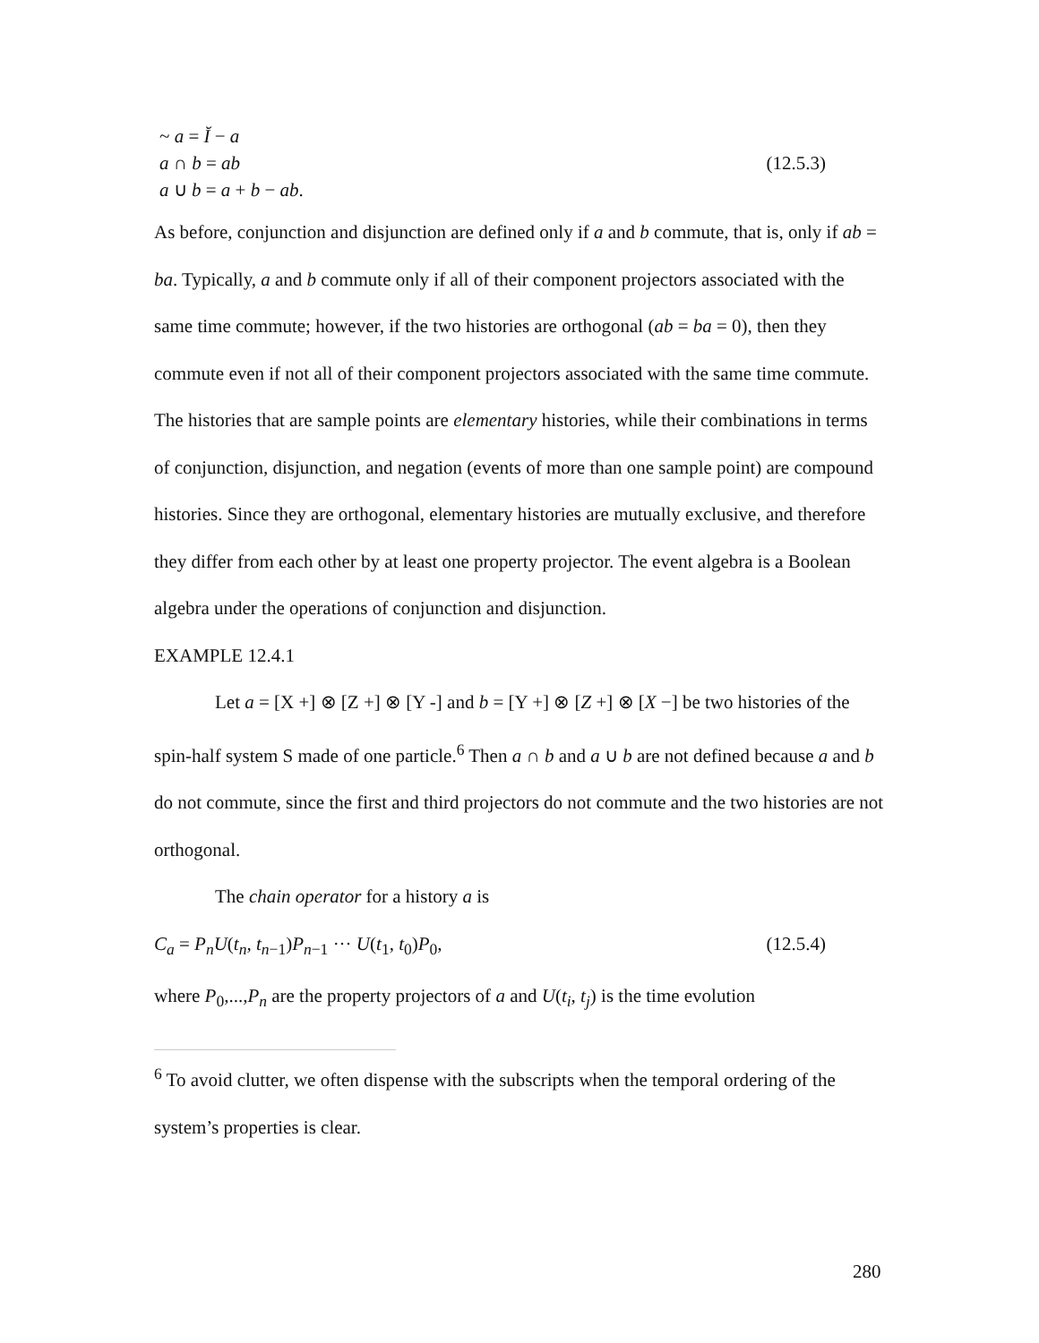~ a = Ĭ − a
a ∩ b = ab (12.5.3)
a ∪ b = a + b − ab.
As before, conjunction and disjunction are defined only if a and b commute, that is, only if ab = ba. Typically, a and b commute only if all of their component projectors associated with the same time commute; however, if the two histories are orthogonal (ab = ba = 0), then they commute even if not all of their component projectors associated with the same time commute. The histories that are sample points are elementary histories, while their combinations in terms of conjunction, disjunction, and negation (events of more than one sample point) are compound histories. Since they are orthogonal, elementary histories are mutually exclusive, and therefore they differ from each other by at least one property projector. The event algebra is a Boolean algebra under the operations of conjunction and disjunction.
EXAMPLE 12.4.1
Let a = [X +] ⊗ [Z +] ⊗ [Y -] and b = [Y +] ⊗ [Z +] ⊗ [X −] be two histories of the spin-half system S made of one particle.<sup>6</sup> Then a ∩ b and a ∪ b are not defined because a and b do not commute, since the first and third projectors do not commute and the two histories are not orthogonal.
The chain operator for a history a is
C<sub>a</sub> = P<sub>n</sub>U(t<sub>n</sub>, t<sub>n−1</sub>)P<sub>n−1</sub> ··· U(t<sub>1</sub>, t<sub>0</sub>)P<sub>0</sub>, (12.5.4)
where P<sub>0</sub>,...,P<sub>n</sub> are the property projectors of a and U(t<sub>i</sub>, t<sub>j</sub>) is the time evolution
<sup>6</sup> To avoid clutter, we often dispense with the subscripts when the temporal ordering of the system’s properties is clear.
280